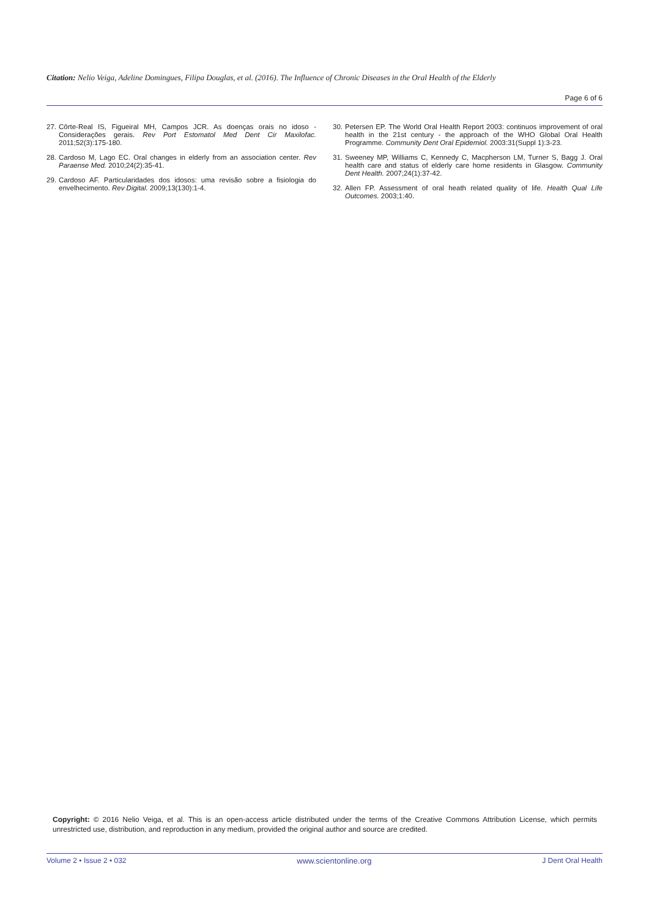Citation: Nelio Veiga, Adeline Domingues, Filipa Douglas, et al. (2016). The Influence of Chronic Diseases in the Oral Health of the Elderly
Page 6 of 6
27. Côrte-Real IS, Figueiral MH, Campos JCR. As doenças orais no idoso - Considerações gerais. Rev Port Estomatol Med Dent Cir Maxilofac. 2011;52(3):175-180.
28. Cardoso M, Lago EC. Oral changes in elderly from an association center. Rev Paraense Med. 2010;24(2):35-41.
29. Cardoso AF. Particularidades dos idosos: uma revisão sobre a fisiologia do envelhecimento. Rev Digital. 2009;13(130):1-4.
30. Petersen EP. The World Oral Health Report 2003: continuos improvement of oral health in the 21st century - the approach of the WHO Global Oral Health Programme. Community Dent Oral Epidemiol. 2003:31(Suppl 1):3-23.
31. Sweeney MP, Williams C, Kennedy C, Macpherson LM, Turner S, Bagg J. Oral health care and status of elderly care home residents in Glasgow. Community Dent Health. 2007;24(1):37-42.
32. Allen FP. Assessment of oral heath related quality of life. Health Qual Life Outcomes. 2003;1:40.
Copyright: © 2016 Nelio Veiga, et al. This is an open-access article distributed under the terms of the Creative Commons Attribution License, which permits unrestricted use, distribution, and reproduction in any medium, provided the original author and source are credited.
Volume 2 • Issue 2 • 032 www.scientonline.org J Dent Oral Health